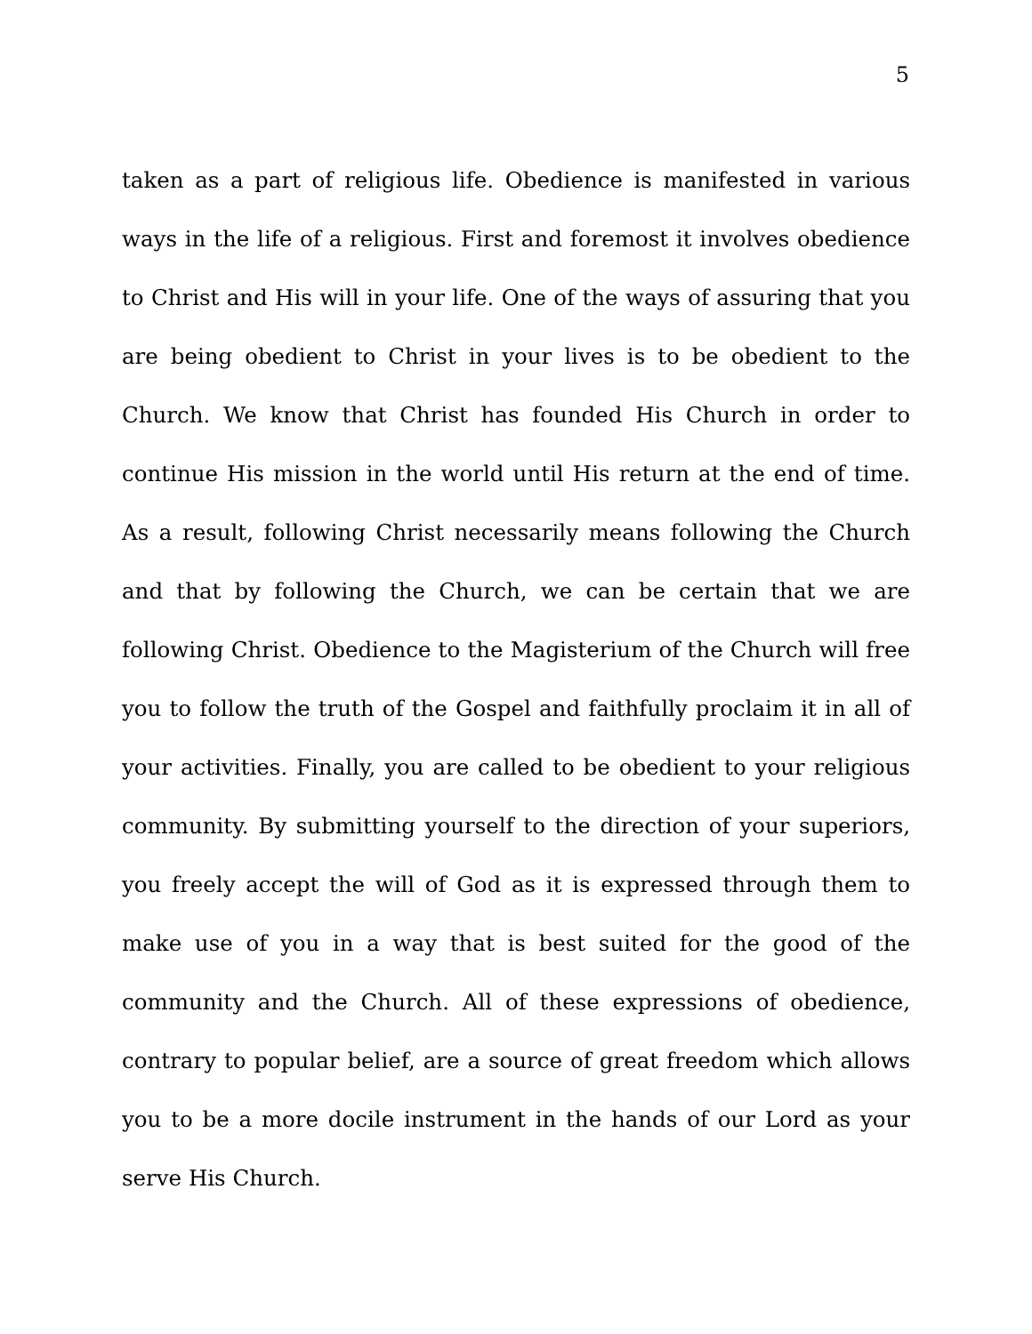5
taken as a part of religious life. Obedience is manifested in various ways in the life of a religious. First and foremost it involves obedience to Christ and His will in your life. One of the ways of assuring that you are being obedient to Christ in your lives is to be obedient to the Church. We know that Christ has founded His Church in order to continue His mission in the world until His return at the end of time. As a result, following Christ necessarily means following the Church and that by following the Church, we can be certain that we are following Christ. Obedience to the Magisterium of the Church will free you to follow the truth of the Gospel and faithfully proclaim it in all of your activities. Finally, you are called to be obedient to your religious community. By submitting yourself to the direction of your superiors, you freely accept the will of God as it is expressed through them to make use of you in a way that is best suited for the good of the community and the Church. All of these expressions of obedience, contrary to popular belief, are a source of great freedom which allows you to be a more docile instrument in the hands of our Lord as your serve His Church.